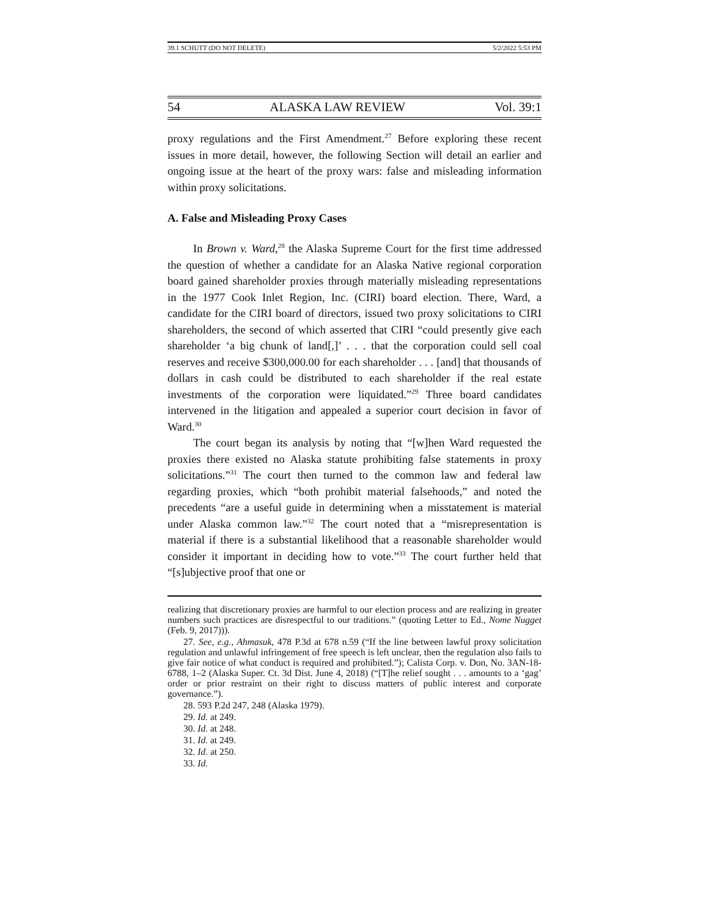39.1 SCHUTT (DO NOT DELETE) 5/2/2022 5:53 PM
54 ALASKA LAW REVIEW Vol. 39:1
proxy regulations and the First Amendment.<sup>27</sup> Before exploring these recent issues in more detail, however, the following Section will detail an earlier and ongoing issue at the heart of the proxy wars: false and misleading information within proxy solicitations.
A. False and Misleading Proxy Cases
In Brown v. Ward,<sup>28</sup> the Alaska Supreme Court for the first time addressed the question of whether a candidate for an Alaska Native regional corporation board gained shareholder proxies through materially misleading representations in the 1977 Cook Inlet Region, Inc. (CIRI) board election. There, Ward, a candidate for the CIRI board of directors, issued two proxy solicitations to CIRI shareholders, the second of which asserted that CIRI “could presently give each shareholder ‘a big chunk of land[,]’ . . . that the corporation could sell coal reserves and receive $300,000.00 for each shareholder . . . [and] that thousands of dollars in cash could be distributed to each shareholder if the real estate investments of the corporation were liquidated.”<sup>29</sup> Three board candidates intervened in the litigation and appealed a superior court decision in favor of Ward.<sup>30</sup>
The court began its analysis by noting that “[w]hen Ward requested the proxies there existed no Alaska statute prohibiting false statements in proxy solicitations.”<sup>31</sup> The court then turned to the common law and federal law regarding proxies, which “both prohibit material falsehoods,” and noted the precedents “are a useful guide in determining when a misstatement is material under Alaska common law.”<sup>32</sup> The court noted that a “misrepresentation is material if there is a substantial likelihood that a reasonable shareholder would consider it important in deciding how to vote.”<sup>33</sup> The court further held that “[s]ubjective proof that one or
realizing that discretionary proxies are harmful to our election process and are realizing in greater numbers such practices are disrespectful to our traditions.” (quoting Letter to Ed., Nome Nugget (Feb. 9, 2017))).
27. See, e.g., Ahmasuk, 478 P.3d at 678 n.59 (“If the line between lawful proxy solicitation regulation and unlawful infringement of free speech is left unclear, then the regulation also fails to give fair notice of what conduct is required and prohibited.”); Calista Corp. v. Don, No. 3AN-18-6788, 1–2 (Alaska Super. Ct. 3d Dist. June 4, 2018) (“[T]he relief sought . . . amounts to a ‘gag’ order or prior restraint on their right to discuss matters of public interest and corporate governance.”).
28. 593 P.2d 247, 248 (Alaska 1979).
29. Id. at 249.
30. Id. at 248.
31. Id. at 249.
32. Id. at 250.
33. Id.